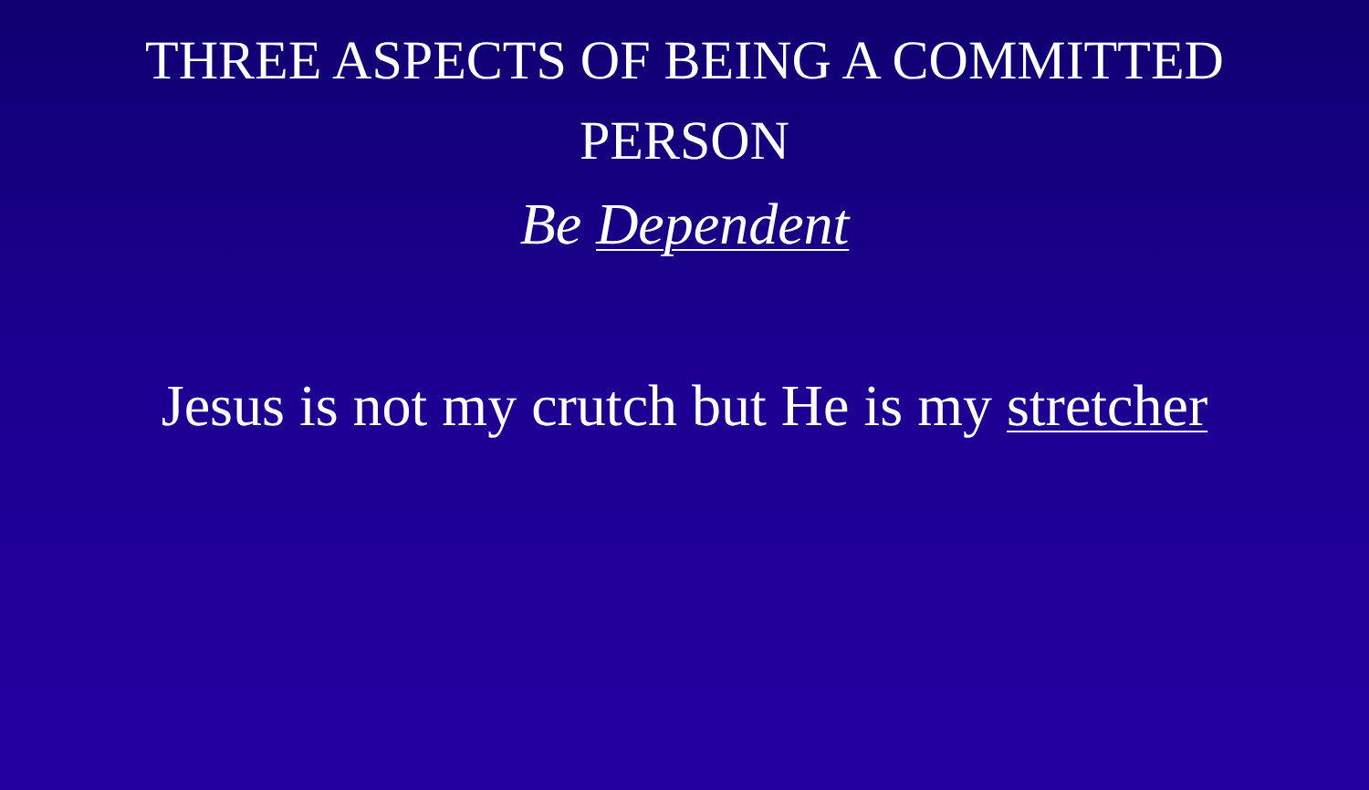THREE ASPECTS OF BEING A COMMITTED PERSON
Be Dependent
Jesus is not my crutch but He is my stretcher